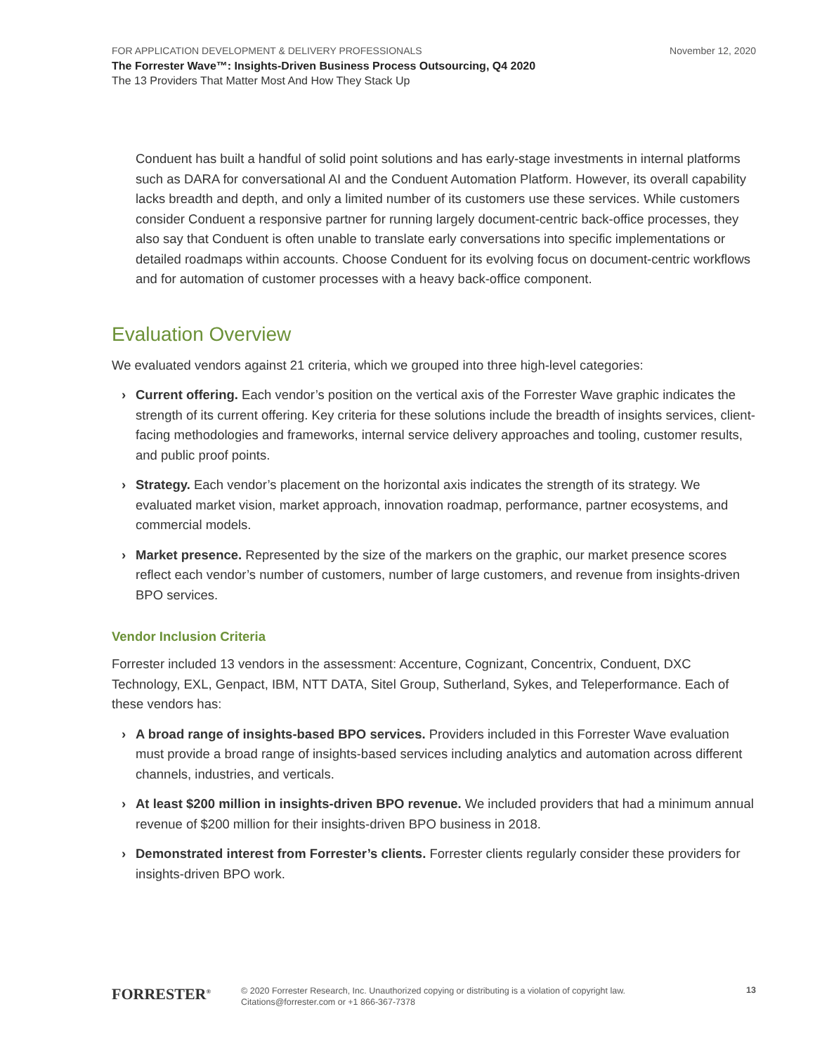FOR APPLICATION DEVELOPMENT & DELIVERY PROFESSIONALS November 12, 2020
The Forrester Wave™: Insights-Driven Business Process Outsourcing, Q4 2020
The 13 Providers That Matter Most And How They Stack Up
Conduent has built a handful of solid point solutions and has early-stage investments in internal platforms such as DARA for conversational AI and the Conduent Automation Platform. However, its overall capability lacks breadth and depth, and only a limited number of its customers use these services. While customers consider Conduent a responsive partner for running largely document-centric back-office processes, they also say that Conduent is often unable to translate early conversations into specific implementations or detailed roadmaps within accounts. Choose Conduent for its evolving focus on document-centric workflows and for automation of customer processes with a heavy back-office component.
Evaluation Overview
We evaluated vendors against 21 criteria, which we grouped into three high-level categories:
› Current offering. Each vendor’s position on the vertical axis of the Forrester Wave graphic indicates the strength of its current offering. Key criteria for these solutions include the breadth of insights services, client-facing methodologies and frameworks, internal service delivery approaches and tooling, customer results, and public proof points.
› Strategy. Each vendor’s placement on the horizontal axis indicates the strength of its strategy. We evaluated market vision, market approach, innovation roadmap, performance, partner ecosystems, and commercial models.
› Market presence. Represented by the size of the markers on the graphic, our market presence scores reflect each vendor’s number of customers, number of large customers, and revenue from insights-driven BPO services.
Vendor Inclusion Criteria
Forrester included 13 vendors in the assessment: Accenture, Cognizant, Concentrix, Conduent, DXC Technology, EXL, Genpact, IBM, NTT DATA, Sitel Group, Sutherland, Sykes, and Teleperformance. Each of these vendors has:
› A broad range of insights-based BPO services. Providers included in this Forrester Wave evaluation must provide a broad range of insights-based services including analytics and automation across different channels, industries, and verticals.
› At least $200 million in insights-driven BPO revenue. We included providers that had a minimum annual revenue of $200 million for their insights-driven BPO business in 2018.
› Demonstrated interest from Forrester’s clients. Forrester clients regularly consider these providers for insights-driven BPO work.
FORRESTER<sup>®</sup>
© 2020 Forrester Research, Inc. Unauthorized copying or distributing is a violation of copyright law.
Citations@forrester.com or +1 866-367-7378
13